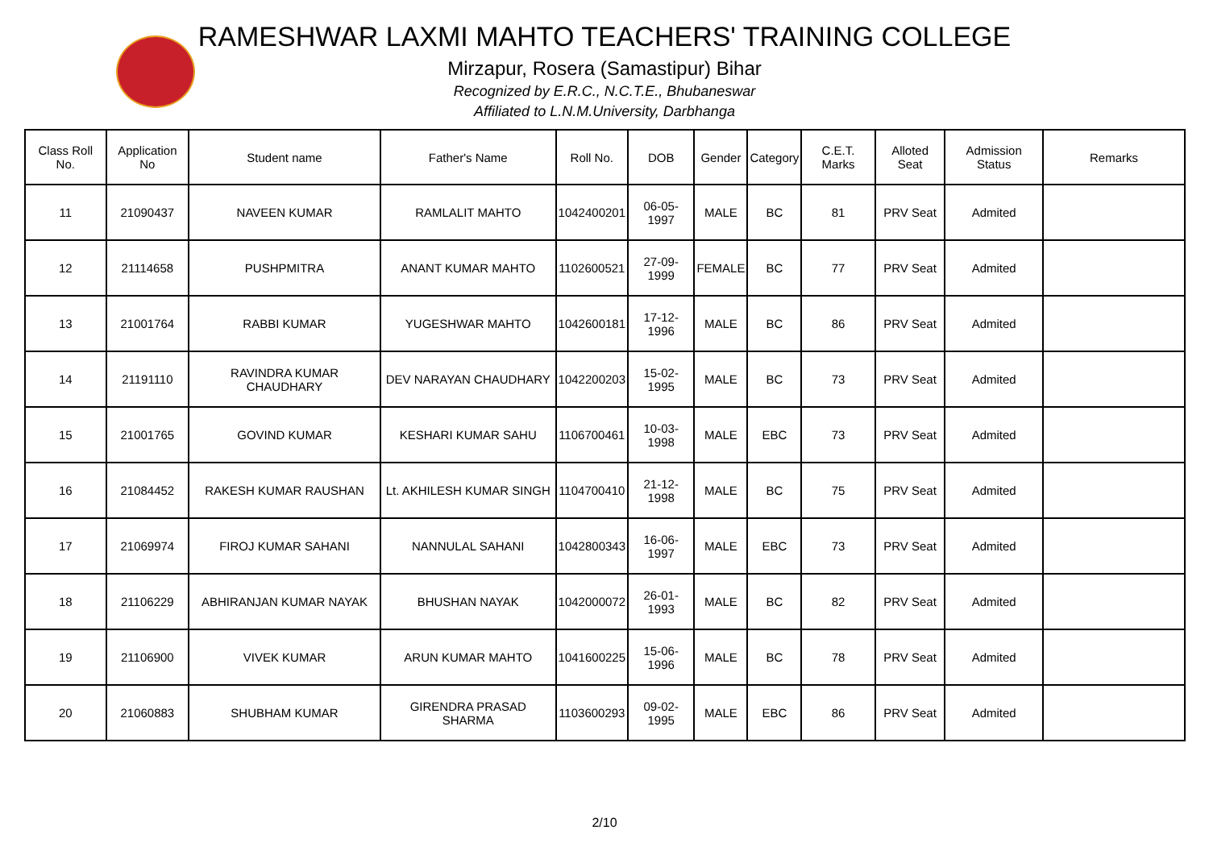RAMESHWAR LAXMI MAHTO TEACHERS' TRAINING COLLEGE
Mirzapur, Rosera (Samastipur) Bihar
Recognized by E.R.C., N.C.T.E., Bhubaneswar
Affiliated to L.N.M.University, Darbhanga
| Class Roll No. | Application No | Student name | Father's Name | Roll No. | DOB | Gender | Category | C.E.T. Marks | Alloted Seat | Admission Status | Remarks |
| --- | --- | --- | --- | --- | --- | --- | --- | --- | --- | --- | --- |
| 11 | 21090437 | NAVEEN KUMAR | RAMLALIT MAHTO | 1042400201 | 06-05-1997 | MALE | BC | 81 | PRV Seat | Admited | |
| 12 | 21114658 | PUSHPMITRA | ANANT KUMAR MAHTO | 1102600521 | 27-09-1999 | FEMALE | BC | 77 | PRV Seat | Admited | |
| 13 | 21001764 | RABBI KUMAR | YUGESHWAR MAHTO | 1042600181 | 17-12-1996 | MALE | BC | 86 | PRV Seat | Admited | |
| 14 | 21191110 | RAVINDRA KUMAR CHAUDHARY | DEV NARAYAN CHAUDHARY | 1042200203 | 15-02-1995 | MALE | BC | 73 | PRV Seat | Admited | |
| 15 | 21001765 | GOVIND KUMAR | KESHARI KUMAR SAHU | 1106700461 | 10-03-1998 | MALE | EBC | 73 | PRV Seat | Admited | |
| 16 | 21084452 | RAKESH KUMAR RAUSHAN | Lt. AKHILESH KUMAR SINGH | 1104700410 | 21-12-1998 | MALE | BC | 75 | PRV Seat | Admited | |
| 17 | 21069974 | FIROJ KUMAR SAHANI | NANNULAL SAHANI | 1042800343 | 16-06-1997 | MALE | EBC | 73 | PRV Seat | Admited | |
| 18 | 21106229 | ABHIRANJAN KUMAR NAYAK | BHUSHAN NAYAK | 1042000072 | 26-01-1993 | MALE | BC | 82 | PRV Seat | Admited | |
| 19 | 21106900 | VIVEK KUMAR | ARUN KUMAR MAHTO | 1041600225 | 15-06-1996 | MALE | BC | 78 | PRV Seat | Admited | |
| 20 | 21060883 | SHUBHAM KUMAR | GIRENDRA PRASAD SHARMA | 1103600293 | 09-02-1995 | MALE | EBC | 86 | PRV Seat | Admited | |
2/10